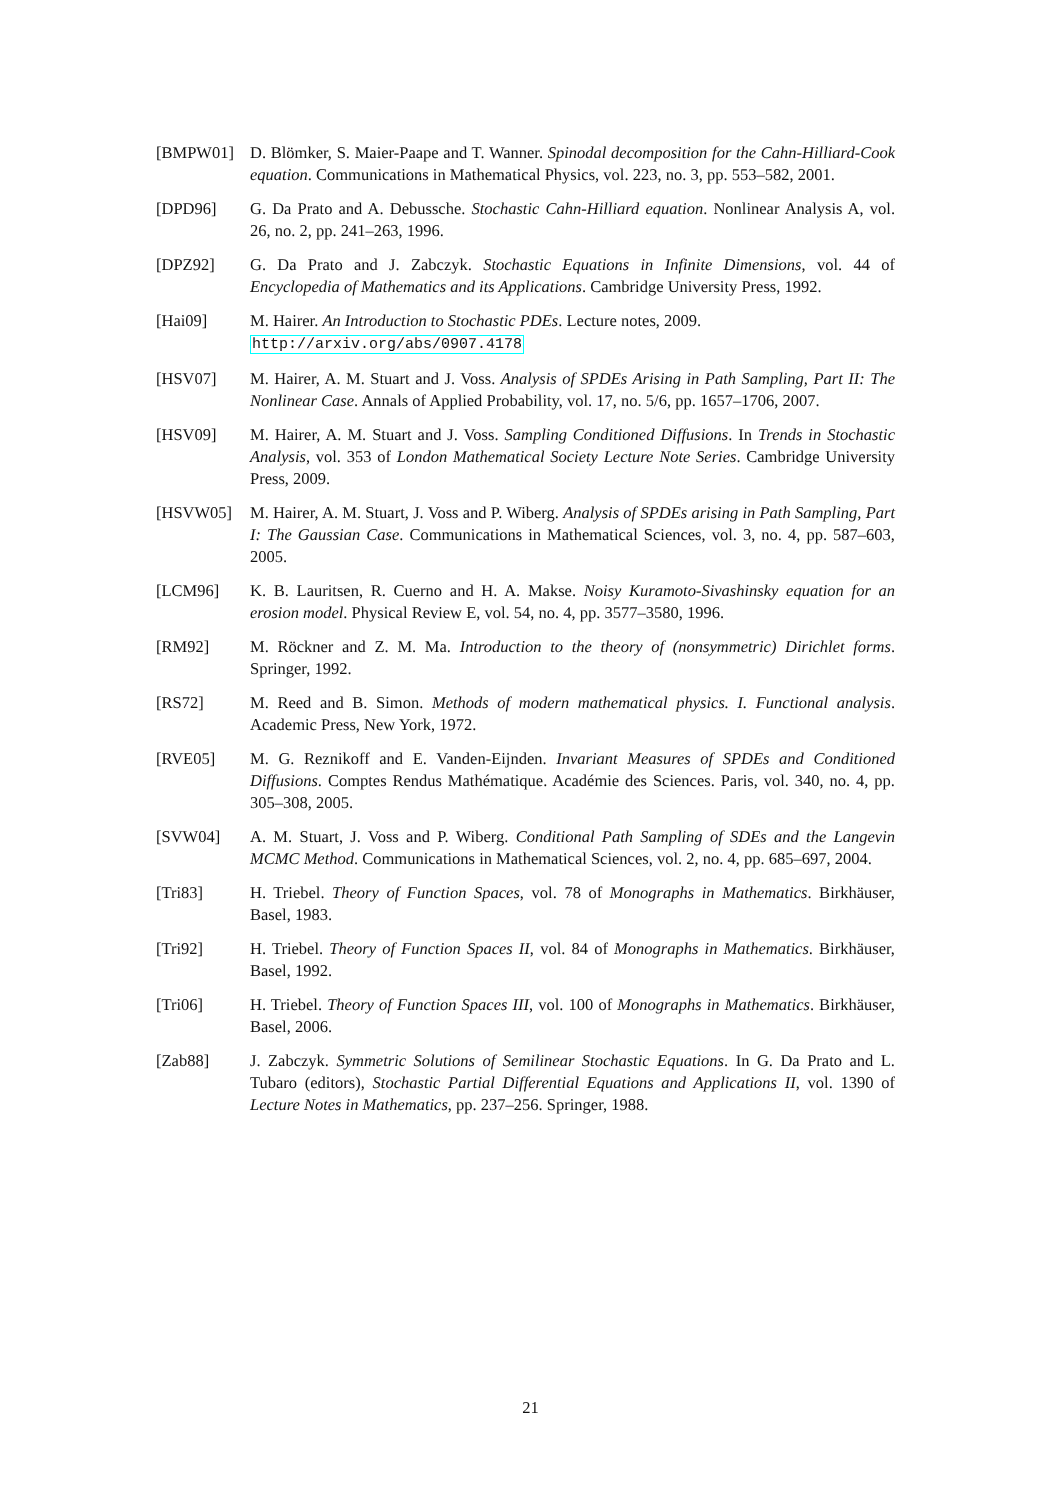[BMPW01] D. Blömker, S. Maier-Paape and T. Wanner. Spinodal decomposition for the Cahn-Hilliard-Cook equation. Communications in Mathematical Physics, vol. 223, no. 3, pp. 553–582, 2001.
[DPD96] G. Da Prato and A. Debussche. Stochastic Cahn-Hilliard equation. Nonlinear Analysis A, vol. 26, no. 2, pp. 241–263, 1996.
[DPZ92] G. Da Prato and J. Zabczyk. Stochastic Equations in Infinite Dimensions, vol. 44 of Encyclopedia of Mathematics and its Applications. Cambridge University Press, 1992.
[Hai09] M. Hairer. An Introduction to Stochastic PDEs. Lecture notes, 2009.
http://arxiv.org/abs/0907.4178
[HSV07] M. Hairer, A. M. Stuart and J. Voss. Analysis of SPDEs Arising in Path Sampling, Part II: The Nonlinear Case. Annals of Applied Probability, vol. 17, no. 5/6, pp. 1657–1706, 2007.
[HSV09] M. Hairer, A. M. Stuart and J. Voss. Sampling Conditioned Diffusions. In Trends in Stochastic Analysis, vol. 353 of London Mathematical Society Lecture Note Series. Cambridge University Press, 2009.
[HSVW05] M. Hairer, A. M. Stuart, J. Voss and P. Wiberg. Analysis of SPDEs arising in Path Sampling, Part I: The Gaussian Case. Communications in Mathematical Sciences, vol. 3, no. 4, pp. 587–603, 2005.
[LCM96] K. B. Lauritsen, R. Cuerno and H. A. Makse. Noisy Kuramoto-Sivashinsky equation for an erosion model. Physical Review E, vol. 54, no. 4, pp. 3577–3580, 1996.
[RM92] M. Röckner and Z. M. Ma. Introduction to the theory of (nonsymmetric) Dirichlet forms. Springer, 1992.
[RS72] M. Reed and B. Simon. Methods of modern mathematical physics. I. Functional analysis. Academic Press, New York, 1972.
[RVE05] M. G. Reznikoff and E. Vanden-Eijnden. Invariant Measures of SPDEs and Conditioned Diffusions. Comptes Rendus Mathématique. Académie des Sciences. Paris, vol. 340, no. 4, pp. 305–308, 2005.
[SVW04] A. M. Stuart, J. Voss and P. Wiberg. Conditional Path Sampling of SDEs and the Langevin MCMC Method. Communications in Mathematical Sciences, vol. 2, no. 4, pp. 685–697, 2004.
[Tri83] H. Triebel. Theory of Function Spaces, vol. 78 of Monographs in Mathematics. Birkhäuser, Basel, 1983.
[Tri92] H. Triebel. Theory of Function Spaces II, vol. 84 of Monographs in Mathematics. Birkhäuser, Basel, 1992.
[Tri06] H. Triebel. Theory of Function Spaces III, vol. 100 of Monographs in Mathematics. Birkhäuser, Basel, 2006.
[Zab88] J. Zabczyk. Symmetric Solutions of Semilinear Stochastic Equations. In G. Da Prato and L. Tubaro (editors), Stochastic Partial Differential Equations and Applications II, vol. 1390 of Lecture Notes in Mathematics, pp. 237–256. Springer, 1988.
21